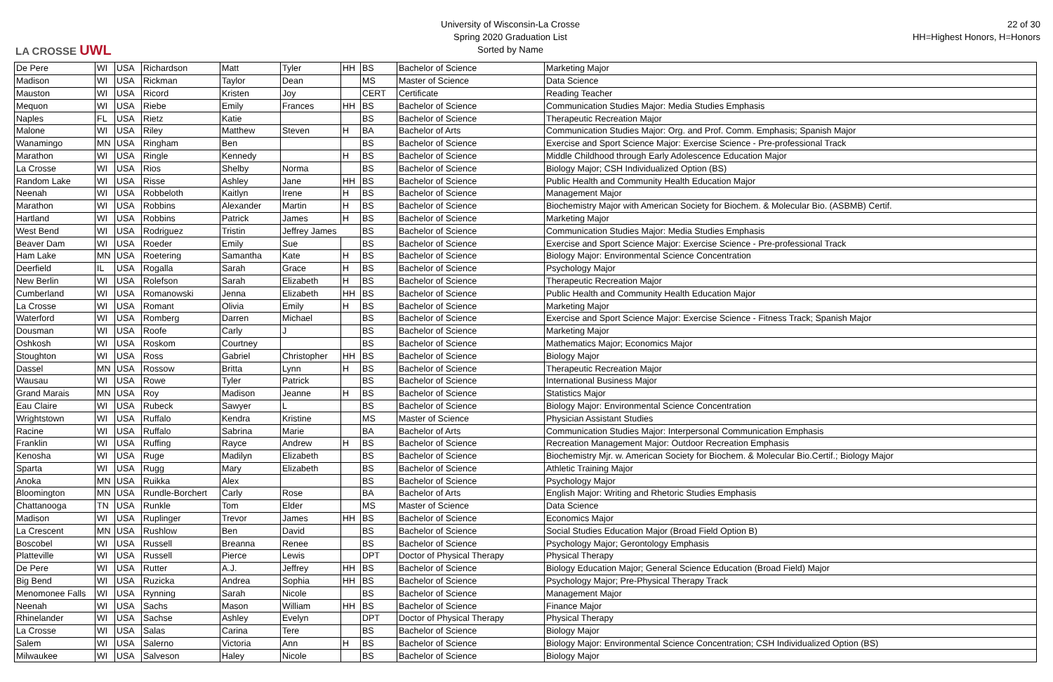LA CROSSE UWL
University of Wisconsin-La Crosse
Spring 2020 Graduation List
Sorted by Name
22 of 30
HH=Highest Honors, H=Honors
| De Pere | WI | USA | Richardson | Matt | Tyler | HH | BS | Bachelor of Science | Marketing Major |
| Madison | WI | USA | Rickman | Taylor | Dean | | MS | Master of Science | Data Science |
| Mauston | WI | USA | Ricord | Kristen | Joy | | CERT | Certificate | Reading Teacher |
| Mequon | WI | USA | Riebe | Emily | Frances | HH | BS | Bachelor of Science | Communication Studies Major: Media Studies Emphasis |
| Naples | FL | USA | Rietz | Katie | | | BS | Bachelor of Science | Therapeutic Recreation Major |
| Malone | WI | USA | Riley | Matthew | Steven | H | BA | Bachelor of Arts | Communication Studies Major: Org. and Prof. Comm. Emphasis; Spanish Major |
| Wanamingo | MN | USA | Ringham | Ben | | | BS | Bachelor of Science | Exercise and Sport Science Major: Exercise Science - Pre-professional Track |
| Marathon | WI | USA | Ringle | Kennedy | | H | BS | Bachelor of Science | Middle Childhood through Early Adolescence Education Major |
| La Crosse | WI | USA | Rios | Shelby | Norma | | BS | Bachelor of Science | Biology Major; CSH Individualized Option (BS) |
| Random Lake | WI | USA | Risse | Ashley | Jane | HH | BS | Bachelor of Science | Public Health and Community Health Education Major |
| Neenah | WI | USA | Robbeloth | Kaitlyn | Irene | H | BS | Bachelor of Science | Management Major |
| Marathon | WI | USA | Robbins | Alexander | Martin | H | BS | Bachelor of Science | Biochemistry Major with American Society for Biochem. & Molecular Bio. (ASBMB) Certif. |
| Hartland | WI | USA | Robbins | Patrick | James | H | BS | Bachelor of Science | Marketing Major |
| West Bend | WI | USA | Rodriguez | Tristin | Jeffrey James | | BS | Bachelor of Science | Communication Studies Major: Media Studies Emphasis |
| Beaver Dam | WI | USA | Roeder | Emily | Sue | | BS | Bachelor of Science | Exercise and Sport Science Major: Exercise Science - Pre-professional Track |
| Ham Lake | MN | USA | Roetering | Samantha | Kate | H | BS | Bachelor of Science | Biology Major: Environmental Science Concentration |
| Deerfield | IL | USA | Rogalla | Sarah | Grace | H | BS | Bachelor of Science | Psychology Major |
| New Berlin | WI | USA | Rolefson | Sarah | Elizabeth | H | BS | Bachelor of Science | Therapeutic Recreation Major |
| Cumberland | WI | USA | Romanowski | Jenna | Elizabeth | HH | BS | Bachelor of Science | Public Health and Community Health Education Major |
| La Crosse | WI | USA | Romant | Olivia | Emily | H | BS | Bachelor of Science | Marketing Major |
| Waterford | WI | USA | Romberg | Darren | Michael | | BS | Bachelor of Science | Exercise and Sport Science Major: Exercise Science - Fitness Track; Spanish Major |
| Dousman | WI | USA | Roofe | Carly | J | | BS | Bachelor of Science | Marketing Major |
| Oshkosh | WI | USA | Roskom | Courtney | | | BS | Bachelor of Science | Mathematics Major; Economics Major |
| Stoughton | WI | USA | Ross | Gabriel | Christopher | HH | BS | Bachelor of Science | Biology Major |
| Dassel | MN | USA | Rossow | Britta | Lynn | H | BS | Bachelor of Science | Therapeutic Recreation Major |
| Wausau | WI | USA | Rowe | Tyler | Patrick | | BS | Bachelor of Science | International Business Major |
| Grand Marais | MN | USA | Roy | Madison | Jeanne | H | BS | Bachelor of Science | Statistics Major |
| Eau Claire | WI | USA | Rubeck | Sawyer | L | | BS | Bachelor of Science | Biology Major: Environmental Science Concentration |
| Wrightstown | WI | USA | Ruffalo | Kendra | Kristine | | MS | Master of Science | Physician Assistant Studies |
| Racine | WI | USA | Ruffalo | Sabrina | Marie | | BA | Bachelor of Arts | Communication Studies Major: Interpersonal Communication Emphasis |
| Franklin | WI | USA | Ruffing | Rayce | Andrew | H | BS | Bachelor of Science | Recreation Management Major: Outdoor Recreation Emphasis |
| Kenosha | WI | USA | Ruge | Madilyn | Elizabeth | | BS | Bachelor of Science | Biochemistry Mjr. w. American Society for Biochem. & Molecular Bio.Certif.; Biology Major |
| Sparta | WI | USA | Rugg | Mary | Elizabeth | | BS | Bachelor of Science | Athletic Training Major |
| Anoka | MN | USA | Ruikka | Alex | | | BS | Bachelor of Science | Psychology Major |
| Bloomington | MN | USA | Rundle-Borchert | Carly | Rose | | BA | Bachelor of Arts | English Major: Writing and Rhetoric Studies Emphasis |
| Chattanooga | TN | USA | Runkle | Tom | Elder | | MS | Master of Science | Data Science |
| Madison | WI | USA | Ruplinger | Trevor | James | HH | BS | Bachelor of Science | Economics Major |
| La Crescent | MN | USA | Rushlow | Ben | David | | BS | Bachelor of Science | Social Studies Education Major (Broad Field Option B) |
| Boscobel | WI | USA | Russell | Breanna | Renee | | BS | Bachelor of Science | Psychology Major; Gerontology Emphasis |
| Platteville | WI | USA | Russell | Pierce | Lewis | | DPT | Doctor of Physical Therapy | Physical Therapy |
| De Pere | WI | USA | Rutter | A.J. | Jeffrey | HH | BS | Bachelor of Science | Biology Education Major; General Science Education (Broad Field) Major |
| Big Bend | WI | USA | Ruzicka | Andrea | Sophia | HH | BS | Bachelor of Science | Psychology Major; Pre-Physical Therapy Track |
| Menomonee Falls | WI | USA | Rynning | Sarah | Nicole | | BS | Bachelor of Science | Management Major |
| Neenah | WI | USA | Sachs | Mason | William | HH | BS | Bachelor of Science | Finance Major |
| Rhinelander | WI | USA | Sachse | Ashley | Evelyn | | DPT | Doctor of Physical Therapy | Physical Therapy |
| La Crosse | WI | USA | Salas | Carina | Tere | | BS | Bachelor of Science | Biology Major |
| Salem | WI | USA | Salerno | Victoria | Ann | H | BS | Bachelor of Science | Biology Major: Environmental Science Concentration; CSH Individualized Option (BS) |
| Milwaukee | WI | USA | Salveson | Haley | Nicole | | BS | Bachelor of Science | Biology Major |